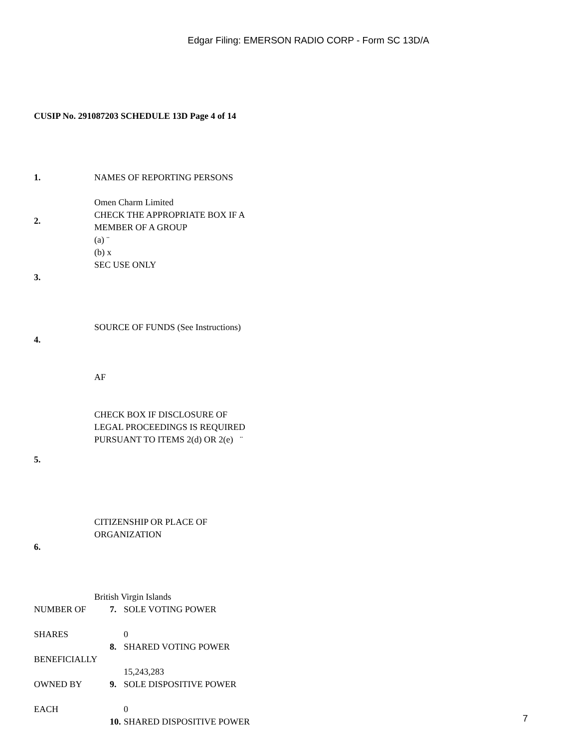Edgar Filing: EMERSON RADIO CORP - Form SC 13D/A
CUSIP No. 291087203 SCHEDULE 13D Page 4 of 14
| 1. | NAMES OF REPORTING PERSONS Omen Charm Limited |
| 2. | CHECK THE APPROPRIATE BOX IF A MEMBER OF A GROUP (a) ¨ (b) x |
| 3. | SEC USE ONLY |
| 4. | SOURCE OF FUNDS (See Instructions) AF |
| 5. | CHECK BOX IF DISCLOSURE OF LEGAL PROCEEDINGS IS REQUIRED PURSUANT TO ITEMS 2(d) OR 2(e) ¨ |
| 6. | CITIZENSHIP OR PLACE OF ORGANIZATION British Virgin Islands |
| NUMBER OF | 7. | SOLE VOTING POWER |
| SHARES | | 0 |
| | 8. | SHARED VOTING POWER |
| BENEFICIALLY | | |
| | | 15,243,283 |
| OWNED BY | 9. | SOLE DISPOSITIVE POWER |
| EACH | | 0 |
| | 10. | SHARED DISPOSITIVE POWER |
7